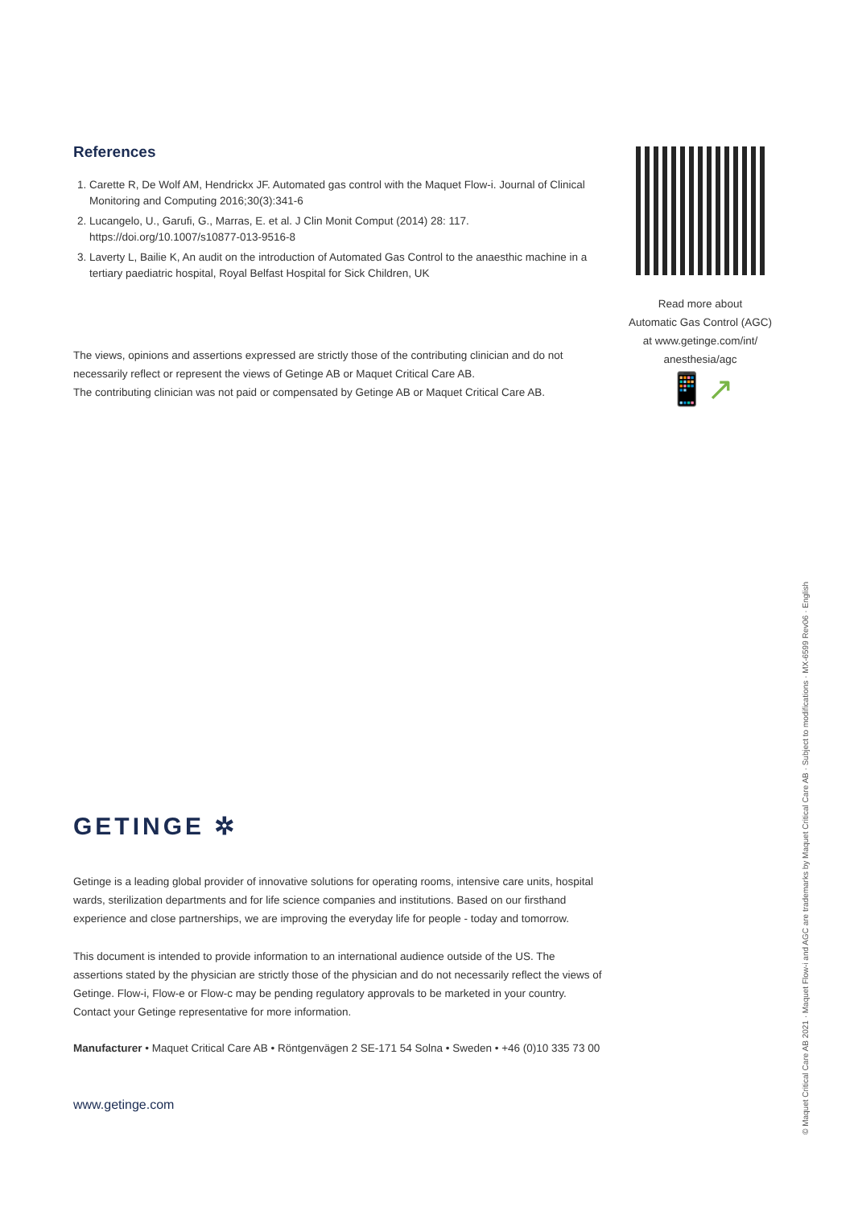References
1. Carette R, De Wolf AM, Hendrickx JF. Automated gas control with the Maquet Flow-i. Journal of Clinical Monitoring and Computing 2016;30(3):341-6
2. Lucangelo, U., Garufi, G., Marras, E. et al. J Clin Monit Comput (2014) 28: 117. https://doi.org/10.1007/s10877-013-9516-8
3. Laverty L, Bailie K, An audit on the introduction of Automated Gas Control to the anaesthic machine in a tertiary paediatric hospital, Royal Belfast Hospital for Sick Children, UK
The views, opinions and assertions expressed are strictly those of the contributing clinician and do not necessarily reflect or represent the views of Getinge AB or Maquet Critical Care AB.
The contributing clinician was not paid or compensated by Getinge AB or Maquet Critical Care AB.
GETINGE ✲
Getinge is a leading global provider of innovative solutions for operating rooms, intensive care units, hospital wards, sterilization departments and for life science companies and institutions. Based on our firsthand experience and close partnerships, we are improving the everyday life for people - today and tomorrow.
This document is intended to provide information to an international audience outside of the US. The assertions stated by the physician are strictly those of the physician and do not necessarily reflect the views of Getinge. Flow-i, Flow-e or Flow-c may be pending regulatory approvals to be marketed in your country. Contact your Getinge representative for more information.
Manufacturer • Maquet Critical Care AB • Röntgenvägen 2 SE-171 54 Solna • Sweden • +46 (0)10 335 73 00
www.getinge.com
Read more about
Automatic Gas Control (AGC)
at www.getinge.com/int/
anesthesia/agc
📱↗
© Maquet Critical Care AB 2021 · Maquet Flow-i and AGC are trademarks by Maquet Critical Care AB · Subject to modifications · MX-6599 Rev06 · English